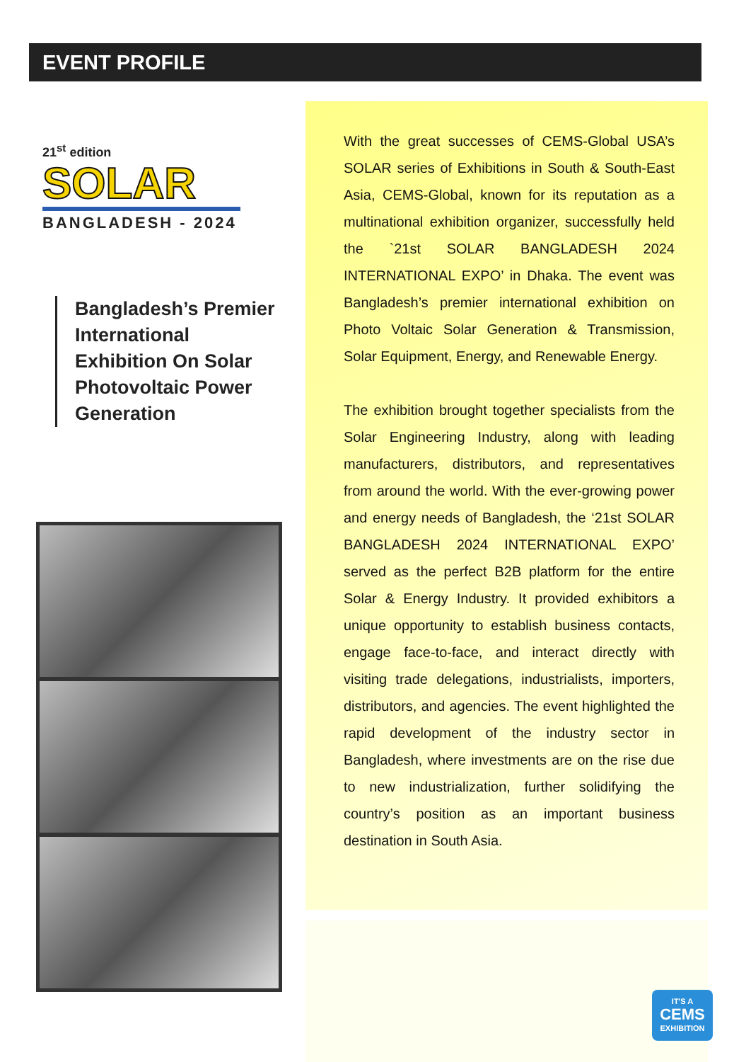EVENT PROFILE
21<sup>st</sup> edition
SOLAR
BANGLADESH - 2024
Bangladesh’s Premier International Exhibition On Solar Photovoltaic Power Generation
With the great successes of CEMS-Global USA’s SOLAR series of Exhibitions in South & South-East Asia, CEMS-Global, known for its reputation as a multinational exhibition organizer, successfully held the `21st SOLAR BANGLADESH 2024 INTERNATIONAL EXPO’ in Dhaka. The event was Bangladesh’s premier international exhibition on Photo Voltaic Solar Generation & Transmission, Solar Equipment, Energy, and Renewable Energy.
The exhibition brought together specialists from the Solar Engineering Industry, along with leading manufacturers, distributors, and representatives from around the world. With the ever-growing power and energy needs of Bangladesh, the ‘21st SOLAR BANGLADESH 2024 INTERNATIONAL EXPO’ served as the perfect B2B platform for the entire Solar & Energy Industry. It provided exhibitors a unique opportunity to establish business contacts, engage face-to-face, and interact directly with visiting trade delegations, industrialists, importers, distributors, and agencies. The event highlighted the rapid development of the industry sector in Bangladesh, where investments are on the rise due to new industrialization, further solidifying the country’s position as an important business destination in South Asia.
IT'S A
CEMS
EXHIBITION